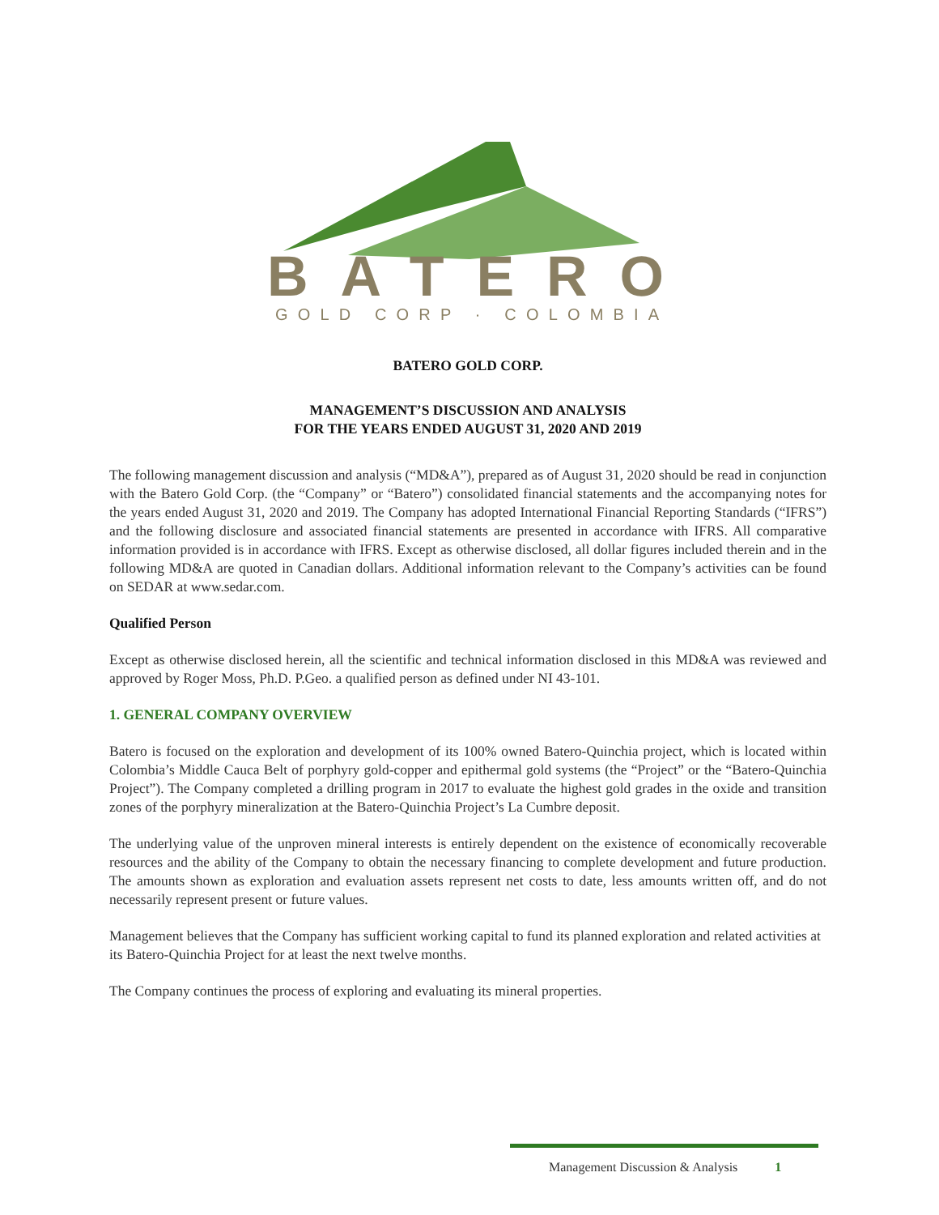BATERO
GOLD CORP · COLOMBIA
BATERO GOLD CORP.
MANAGEMENT’S DISCUSSION AND ANALYSIS
FOR THE YEARS ENDED AUGUST 31, 2020 AND 2019
The following management discussion and analysis (“MD&A”), prepared as of August 31, 2020 should be read in conjunction with the Batero Gold Corp. (the “Company” or “Batero”) consolidated financial statements and the accompanying notes for the years ended August 31, 2020 and 2019. The Company has adopted International Financial Reporting Standards (“IFRS”) and the following disclosure and associated financial statements are presented in accordance with IFRS. All comparative information provided is in accordance with IFRS. Except as otherwise disclosed, all dollar figures included therein and in the following MD&A are quoted in Canadian dollars. Additional information relevant to the Company’s activities can be found on SEDAR at www.sedar.com.
Qualified Person
Except as otherwise disclosed herein, all the scientific and technical information disclosed in this MD&A was reviewed and approved by Roger Moss, Ph.D. P.Geo. a qualified person as defined under NI 43-101.
1. GENERAL COMPANY OVERVIEW
Batero is focused on the exploration and development of its 100% owned Batero-Quinchia project, which is located within Colombia’s Middle Cauca Belt of porphyry gold-copper and epithermal gold systems (the “Project” or the “Batero-Quinchia Project”). The Company completed a drilling program in 2017 to evaluate the highest gold grades in the oxide and transition zones of the porphyry mineralization at the Batero-Quinchia Project’s La Cumbre deposit.
The underlying value of the unproven mineral interests is entirely dependent on the existence of economically recoverable resources and the ability of the Company to obtain the necessary financing to complete development and future production. The amounts shown as exploration and evaluation assets represent net costs to date, less amounts written off, and do not necessarily represent present or future values.
Management believes that the Company has sufficient working capital to fund its planned exploration and related activities at its Batero-Quinchia Project for at least the next twelve months.
The Company continues the process of exploring and evaluating its mineral properties.
Management Discussion & Analysis 1